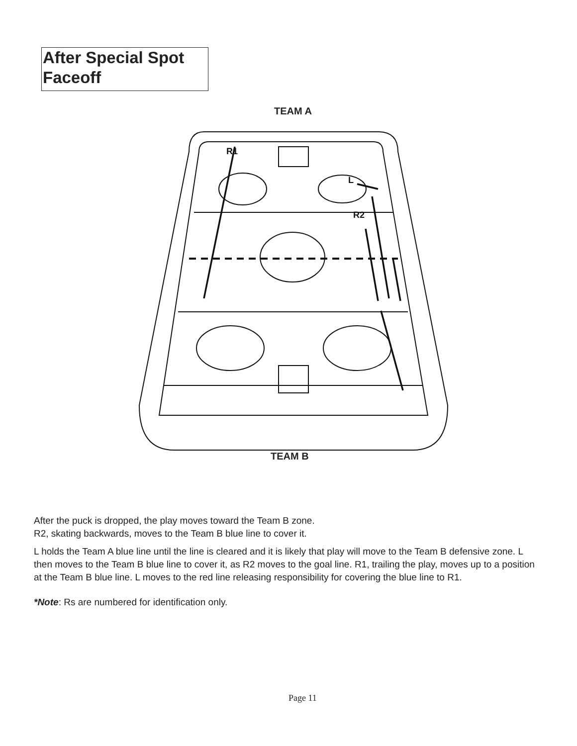After Special Spot Faceoff
TEAM A
R1
L
R2
TEAM B
After the puck is dropped, the play moves toward the Team B zone.
R2, skating backwards, moves to the Team B blue line to cover it.
L holds the Team A blue line until the line is cleared and it is likely that play will move to the Team B defensive zone. L then moves to the Team B blue line to cover it, as R2 moves to the goal line. R1, trailing the play, moves up to a position at the Team B blue line. L moves to the red line releasing responsibility for covering the blue line to R1.
*Note: Rs are numbered for identification only.
Page 11